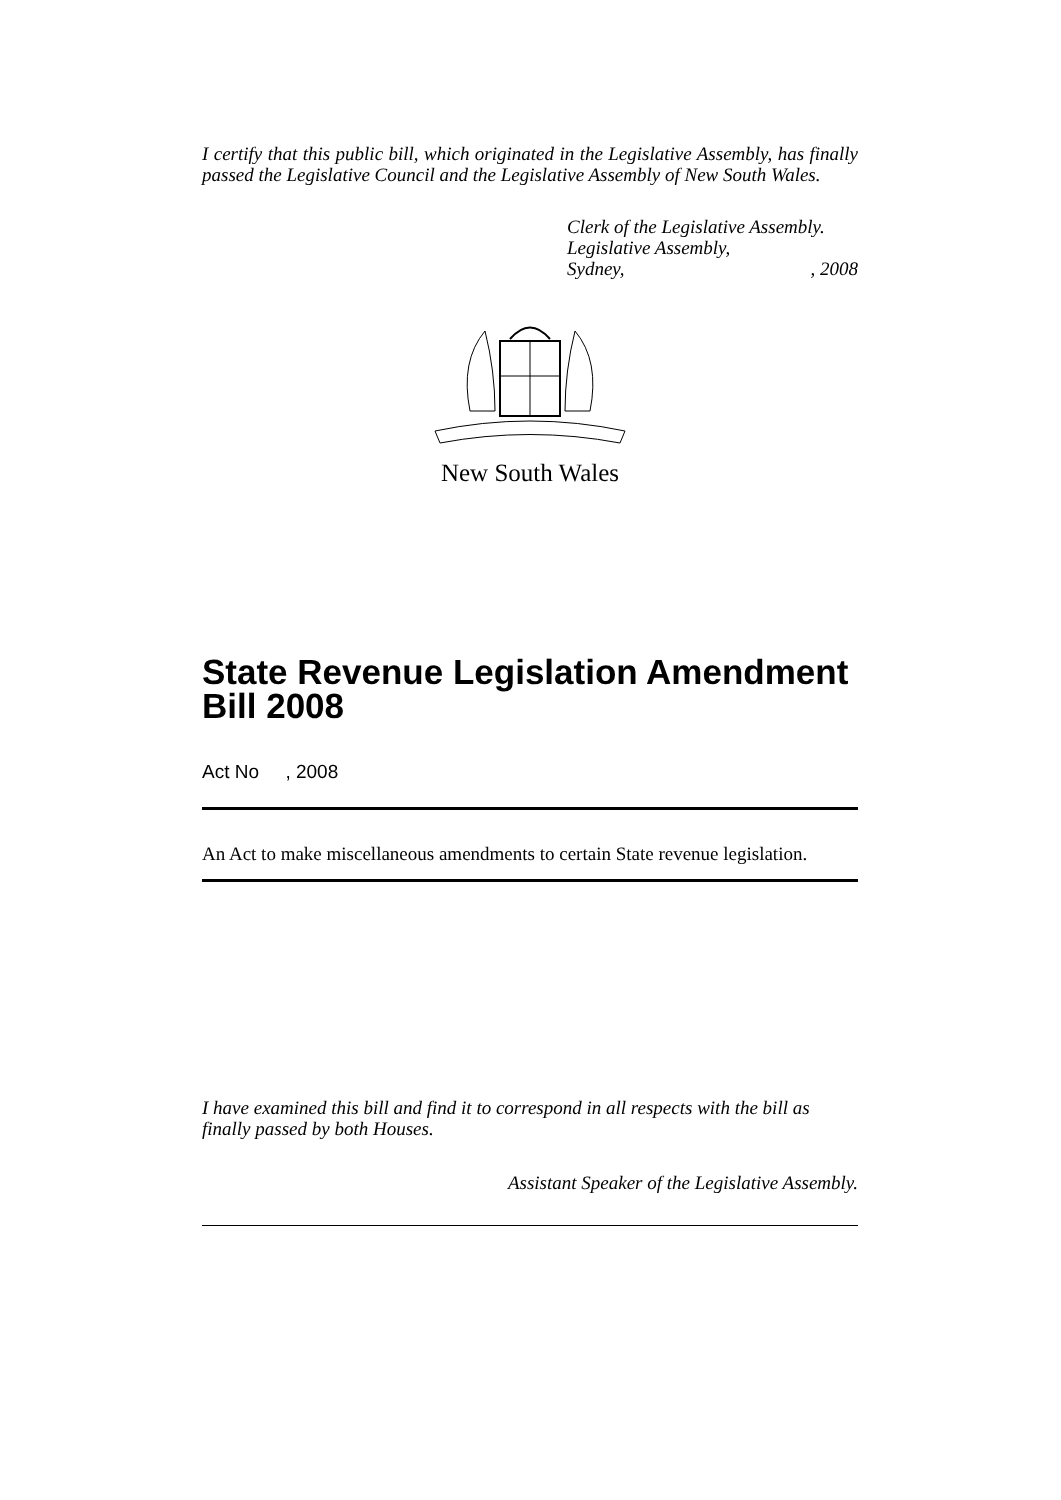I certify that this public bill, which originated in the Legislative Assembly, has finally passed the Legislative Council and the Legislative Assembly of New South Wales.
Clerk of the Legislative Assembly.
Legislative Assembly,
Sydney,, 2008
New South Wales
State Revenue Legislation Amendment Bill 2008
Act No , 2008
An Act to make miscellaneous amendments to certain State revenue legislation.
I have examined this bill and find it to correspond in all respects with the bill as finally passed by both Houses.
Assistant Speaker of the Legislative Assembly.